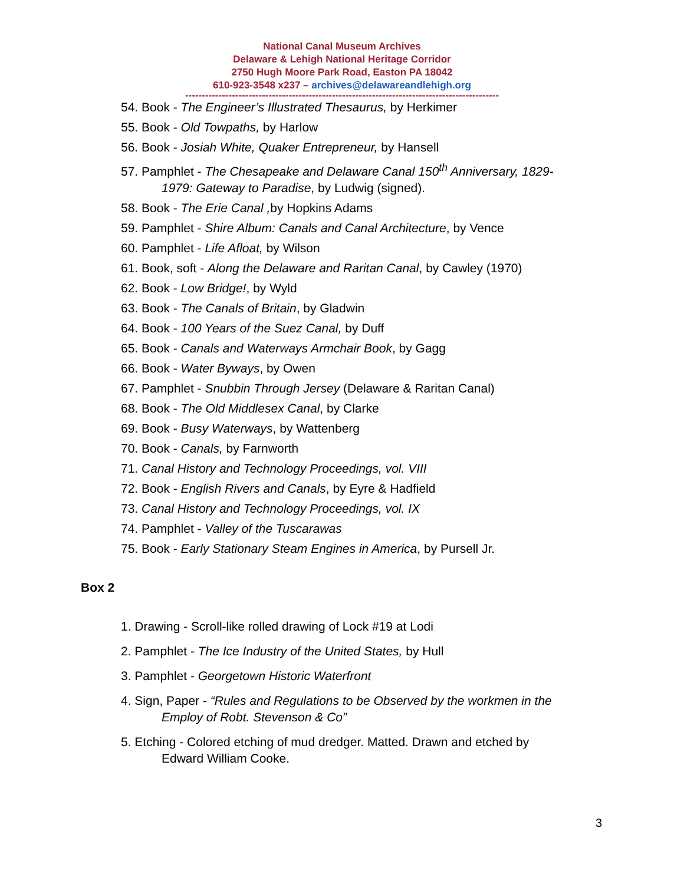National Canal Museum Archives
Delaware & Lehigh National Heritage Corridor
2750 Hugh Moore Park Road, Easton PA 18042
610-923-3548 x237 – archives@delawareandlehigh.org
----------------------------------------------------------------------------------------------
54. Book - The Engineer’s Illustrated Thesaurus, by Herkimer
55. Book - Old Towpaths, by Harlow
56. Book - Josiah White, Quaker Entrepreneur, by Hansell
57. Pamphlet - The Chesapeake and Delaware Canal 150<sup>th</sup> Anniversary, 1829-
1979: Gateway to Paradise, by Ludwig (signed).
58. Book - The Erie Canal , by Hopkins Adams
59. Pamphlet - Shire Album: Canals and Canal Architecture, by Vence
60. Pamphlet - Life Afloat, by Wilson
61. Book, soft - Along the Delaware and Raritan Canal, by Cawley (1970)
62. Book - Low Bridge!, by Wyld
63. Book - The Canals of Britain, by Gladwin
64. Book - 100 Years of the Suez Canal, by Duff
65. Book - Canals and Waterways Armchair Book, by Gagg
66. Book - Water Byways, by Owen
67. Pamphlet - Snubbin Through Jersey (Delaware & Raritan Canal)
68. Book - The Old Middlesex Canal, by Clarke
69. Book - Busy Waterways, by Wattenberg
70. Book - Canals, by Farnworth
71. Canal History and Technology Proceedings, vol. VIII
72. Book - English Rivers and Canals, by Eyre & Hadfield
73. Canal History and Technology Proceedings, vol. IX
74. Pamphlet - Valley of the Tuscarawas
75. Book - Early Stationary Steam Engines in America, by Pursell Jr.
Box 2
1. Drawing - Scroll-like rolled drawing of Lock #19 at Lodi
2. Pamphlet - The Ice Industry of the United States, by Hull
3. Pamphlet - Georgetown Historic Waterfront
4. Sign, Paper - “Rules and Regulations to be Observed by the workmen in the
Employ of Robt. Stevenson & Co”
5. Etching - Colored etching of mud dredger. Matted. Drawn and etched by
Edward William Cooke.
3